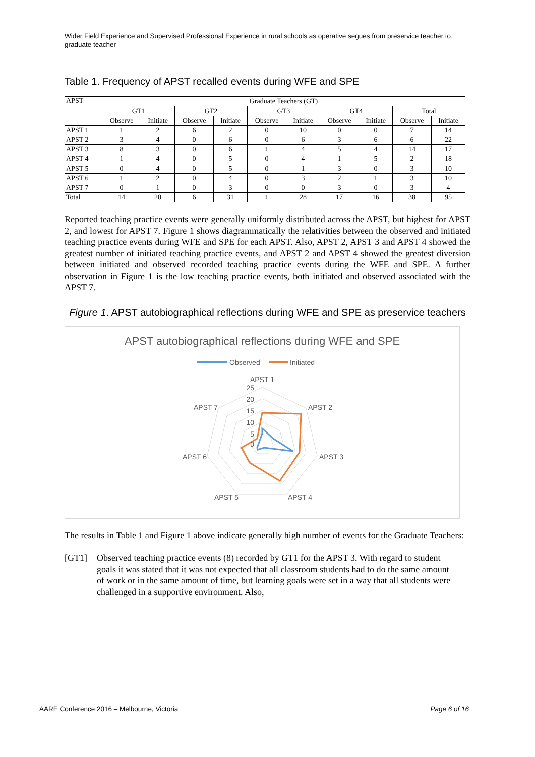Wider Field Experience and Supervised Professional Experience in rural schools as operative segues from preservice teacher to graduate teacher
Table 1. Frequency of APST recalled events during WFE and SPE
| APST | Graduate Teachers (GT) | | | | | | | | | |
| --- | --- | --- | --- | --- | --- | --- | --- | --- | --- | --- |
| | GT1 | | GT2 | | GT3 | | GT4 | | Total | |
| | Observe | Initiate | Observe | Initiate | Observe | Initiate | Observe | Initiate | Observe | Initiate |
| APST 1 | 1 | 2 | 6 | 2 | 0 | 10 | 0 | 0 | 7 | 14 |
| APST 2 | 3 | 4 | 0 | 6 | 0 | 6 | 3 | 6 | 6 | 22 |
| APST 3 | 8 | 3 | 0 | 6 | 1 | 4 | 5 | 4 | 14 | 17 |
| APST 4 | 1 | 4 | 0 | 5 | 0 | 4 | 1 | 5 | 2 | 18 |
| APST 5 | 0 | 4 | 0 | 5 | 0 | 1 | 3 | 0 | 3 | 10 |
| APST 6 | 1 | 2 | 0 | 4 | 0 | 3 | 2 | 1 | 3 | 10 |
| APST 7 | 0 | 1 | 0 | 3 | 0 | 0 | 3 | 0 | 3 | 4 |
| Total | 14 | 20 | 6 | 31 | 1 | 28 | 17 | 16 | 38 | 95 |
Reported teaching practice events were generally uniformly distributed across the APST, but highest for APST 2, and lowest for APST 7. Figure 1 shows diagrammatically the relativities between the observed and initiated teaching practice events during WFE and SPE for each APST. Also, APST 2, APST 3 and APST 4 showed the greatest number of initiated teaching practice events, and APST 2 and APST 4 showed the greatest diversion between initiated and observed recorded teaching practice events during the WFE and SPE. A further observation in Figure 1 is the low teaching practice events, both initiated and observed associated with the APST 7.
Figure 1. APST autobiographical reflections during WFE and SPE as preservice teachers
APST autobiographical reflections during WFE and SPE
Observed
Initiated
APST 1
APST 2
APST 3
APST 4
APST 5
APST 6
APST 7
25
20
15
10
5
0
The results in Table 1 and Figure 1 above indicate generally high number of events for the Graduate Teachers:
[GT1] Observed teaching practice events (8) recorded by GT1 for the APST 3. With regard to student goals it was stated that it was not expected that all classroom students had to do the same amount of work or in the same amount of time, but learning goals were set in a way that all students were challenged in a supportive environment. Also,
AARE Conference 2016 – Melbourne, Victoria Page 6 of 16